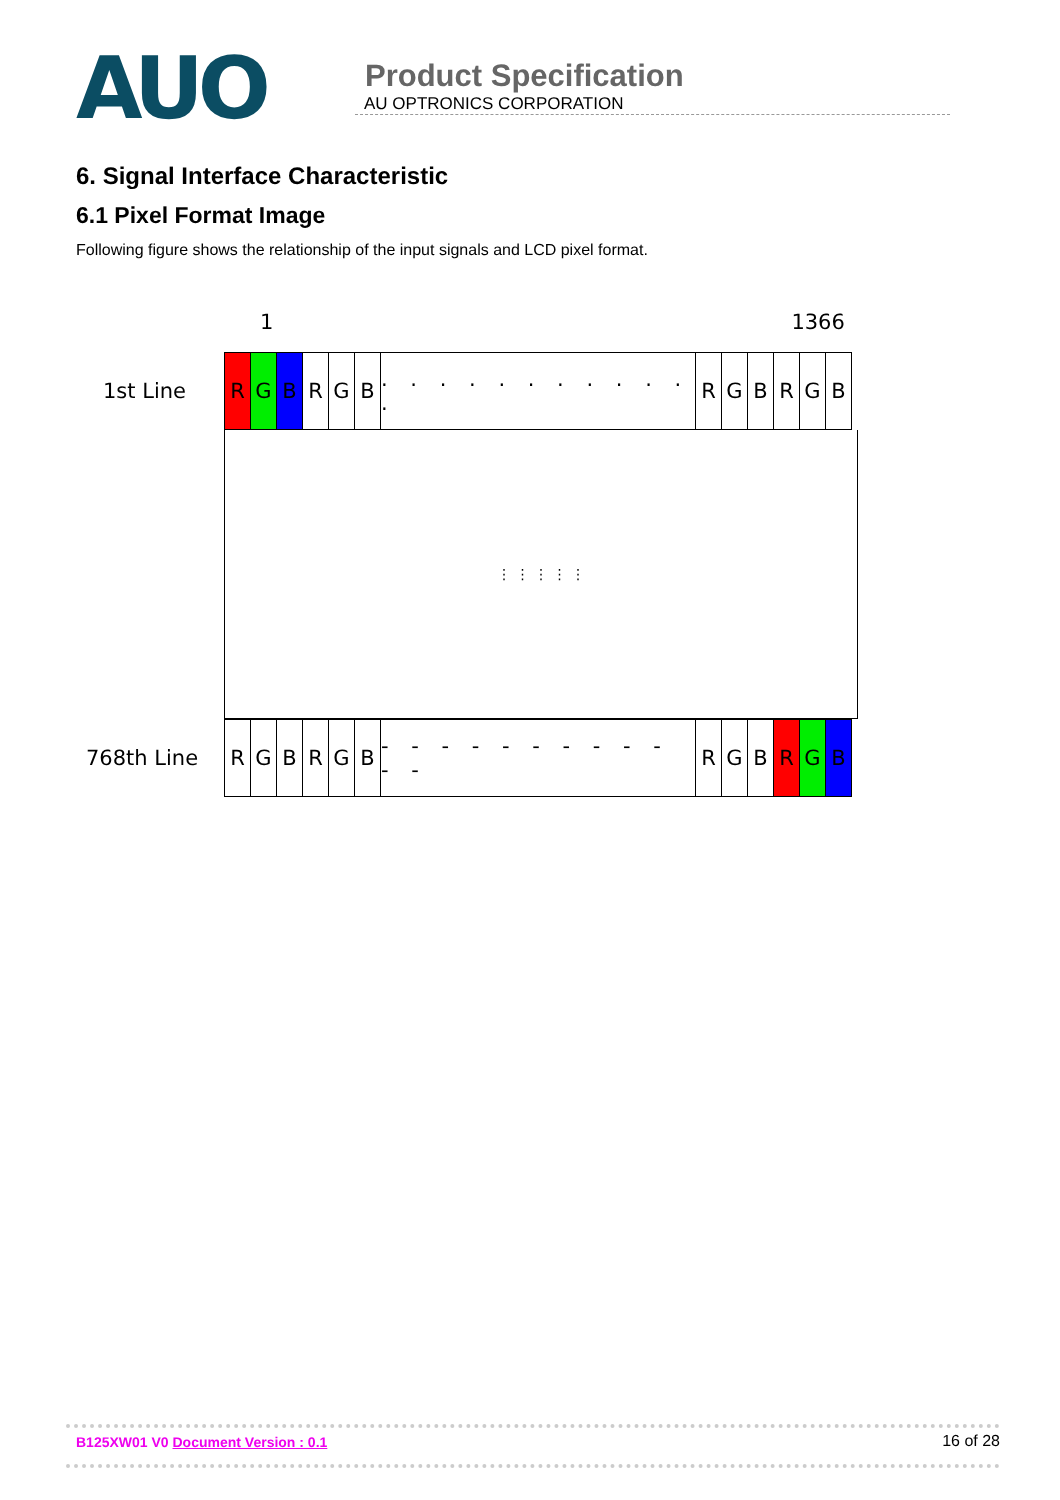AUO
Product Specification
AU OPTRONICS CORPORATION
6. Signal Interface Characteristic
6.1 Pixel Format Image
Following figure shows the relationship of the input signals and LCD pixel format.
1 1366
1st Line R G B R G B . . . . . . . . . . . .
R G B R G B
⋮ ⋮ ⋮ ⋮ ⋮
768th Line R G B R G B - - - - - - - - - - - -
R G B R G B
B125XW01 V0 Document Version : 0.1 16 of 28